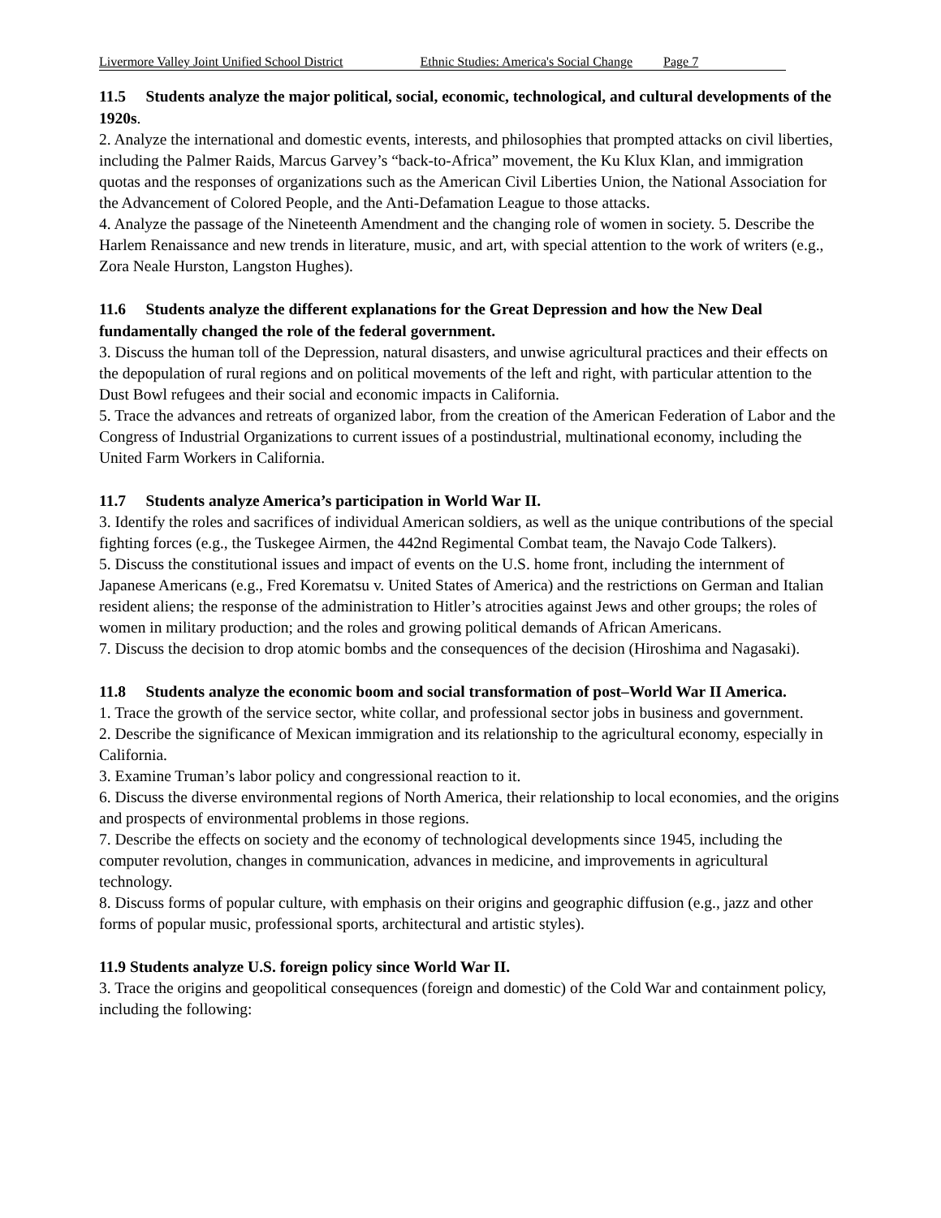Livermore Valley Joint Unified School District Ethnic Studies: America's Social Change Page 7
11.5 Students analyze the major political, social, economic, technological, and cultural developments of the 1920s.
2. Analyze the international and domestic events, interests, and philosophies that prompted attacks on civil liberties, including the Palmer Raids, Marcus Garvey’s “back-to-Africa” movement, the Ku Klux Klan, and immigration quotas and the responses of organizations such as the American Civil Liberties Union, the National Association for the Advancement of Colored People, and the Anti-Defamation League to those attacks.
4. Analyze the passage of the Nineteenth Amendment and the changing role of women in society. 5. Describe the Harlem Renaissance and new trends in literature, music, and art, with special attention to the work of writers (e.g., Zora Neale Hurston, Langston Hughes).
11.6 Students analyze the different explanations for the Great Depression and how the New Deal fundamentally changed the role of the federal government.
3. Discuss the human toll of the Depression, natural disasters, and unwise agricultural practices and their effects on the depopulation of rural regions and on political movements of the left and right, with particular attention to the Dust Bowl refugees and their social and economic impacts in California.
5. Trace the advances and retreats of organized labor, from the creation of the American Federation of Labor and the Congress of Industrial Organizations to current issues of a postindustrial, multinational economy, including the United Farm Workers in California.
11.7 Students analyze America’s participation in World War II.
3. Identify the roles and sacrifices of individual American soldiers, as well as the unique contributions of the special fighting forces (e.g., the Tuskegee Airmen, the 442nd Regimental Combat team, the Navajo Code Talkers).
5. Discuss the constitutional issues and impact of events on the U.S. home front, including the internment of Japanese Americans (e.g., Fred Korematsu v. United States of America) and the restrictions on German and Italian resident aliens; the response of the administration to Hitler’s atrocities against Jews and other groups; the roles of women in military production; and the roles and growing political demands of African Americans.
7. Discuss the decision to drop atomic bombs and the consequences of the decision (Hiroshima and Nagasaki).
11.8 Students analyze the economic boom and social transformation of post–World War II America.
1. Trace the growth of the service sector, white collar, and professional sector jobs in business and government.
2. Describe the significance of Mexican immigration and its relationship to the agricultural economy, especially in California.
3. Examine Truman’s labor policy and congressional reaction to it.
6. Discuss the diverse environmental regions of North America, their relationship to local economies, and the origins and prospects of environmental problems in those regions.
7. Describe the effects on society and the economy of technological developments since 1945, including the computer revolution, changes in communication, advances in medicine, and improvements in agricultural technology.
8. Discuss forms of popular culture, with emphasis on their origins and geographic diffusion (e.g., jazz and other forms of popular music, professional sports, architectural and artistic styles).
11.9 Students analyze U.S. foreign policy since World War II.
3. Trace the origins and geopolitical consequences (foreign and domestic) of the Cold War and containment policy, including the following: